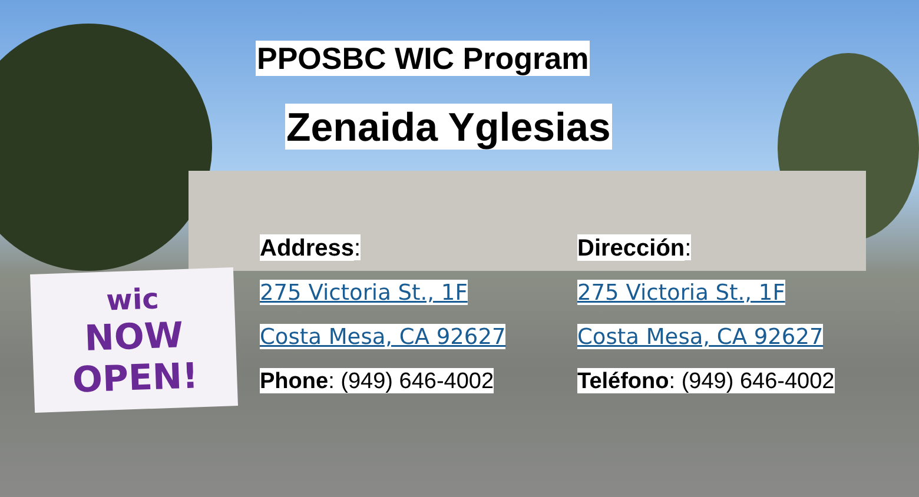wic
NOW
OPEN!
PPOSBC WIC Program
Zenaida Yglesias
Address:
275 Victoria St., 1F
Costa Mesa, CA 92627
Phone: (949) 646-4002
Dirección:
275 Victoria St., 1F
Costa Mesa, CA 92627
Teléfono: (949) 646-4002